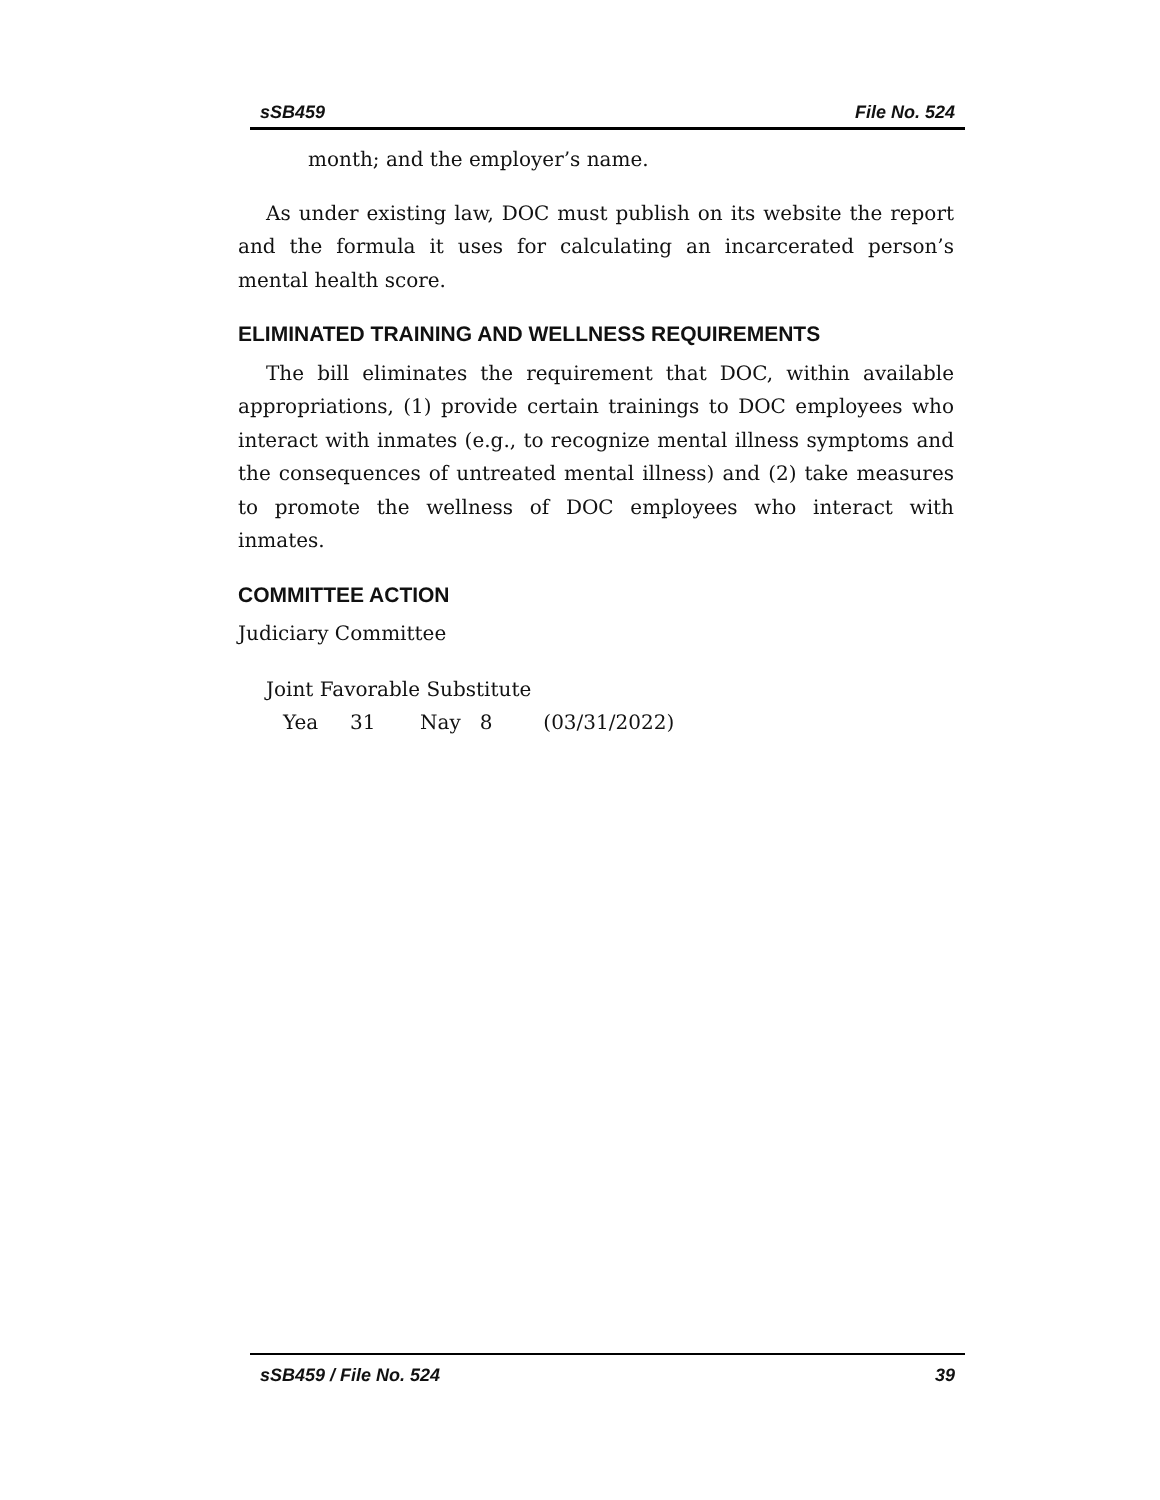sSB459 File No. 524
month; and the employer’s name.
As under existing law, DOC must publish on its website the report and the formula it uses for calculating an incarcerated person’s mental health score.
ELIMINATED TRAINING AND WELLNESS REQUIREMENTS
The bill eliminates the requirement that DOC, within available appropriations, (1) provide certain trainings to DOC employees who interact with inmates (e.g., to recognize mental illness symptoms and the consequences of untreated mental illness) and (2) take measures to promote the wellness of DOC employees who interact with inmates.
COMMITTEE ACTION
Judiciary Committee
Joint Favorable Substitute
Yea 31 Nay 8 (03/31/2022)
sSB459 / File No. 524 39